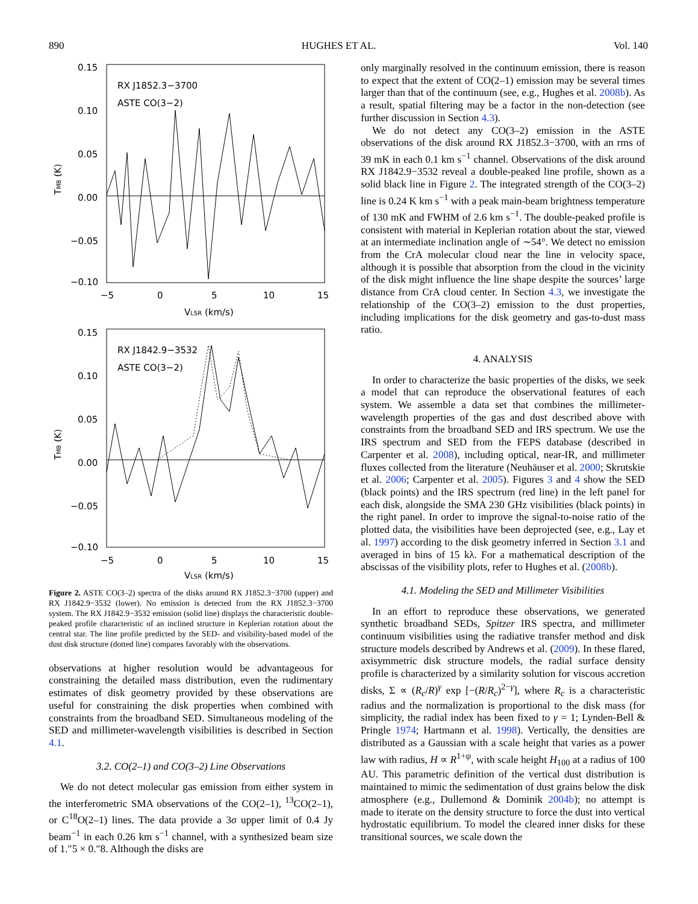890 HUGHES ET AL. Vol. 140
0.15
0.10
0.05
0.00
−0.05
−0.10
RX J1852.3−3700
ASTE CO(3−2)
−5
0
5
10
15
VLSR (km/s)
TMB (K)
0.15
0.10
0.05
0.00
−0.05
−0.10
RX J1842.9−3532
ASTE CO(3−2)
−5
0
5
10
15
VLSR (km/s)
TMB (K)
Figure 2. ASTE CO(3–2) spectra of the disks around RX J1852.3−3700 (upper) and RX J1842.9−3532 (lower). No emission is detected from the RX J1852.3−3700 system. The RX J1842.9−3532 emission (solid line) displays the characteristic double-peaked profile characteristic of an inclined structure in Keplerian rotation about the central star. The line profile predicted by the SED- and visibility-based model of the dust disk structure (dotted line) compares favorably with the observations.
observations at higher resolution would be advantageous for constraining the detailed mass distribution, even the rudimentary estimates of disk geometry provided by these observations are useful for constraining the disk properties when combined with constraints from the broadband SED. Simultaneous modeling of the SED and millimeter-wavelength visibilities is described in Section 4.1.
3.2. CO(2–1) and CO(3–2) Line Observations
We do not detect molecular gas emission from either system in the interferometric SMA observations of the CO(2–1), <sup>13</sup>CO(2–1), or C<sup>18</sup>O(2–1) lines. The data provide a 3σ upper limit of 0.4 Jy beam<sup>−1</sup> in each 0.26 km s<sup>−1</sup> channel, with a synthesized beam size of 1.″5 × 0.″8. Although the disks are
only marginally resolved in the continuum emission, there is reason to expect that the extent of CO(2–1) emission may be several times larger than that of the continuum (see, e.g., Hughes et al. 2008b). As a result, spatial filtering may be a factor in the non-detection (see further discussion in Section 4.3).
We do not detect any CO(3–2) emission in the ASTE observations of the disk around RX J1852.3−3700, with an rms of 39 mK in each 0.1 km s<sup>−1</sup> channel. Observations of the disk around RX J1842.9−3532 reveal a double-peaked line profile, shown as a solid black line in Figure 2. The integrated strength of the CO(3–2) line is 0.24 K km s<sup>−1</sup> with a peak main-beam brightness temperature of 130 mK and FWHM of 2.6 km s<sup>−1</sup>. The double-peaked profile is consistent with material in Keplerian rotation about the star, viewed at an intermediate inclination angle of ∼54°. We detect no emission from the CrA molecular cloud near the line in velocity space, although it is possible that absorption from the cloud in the vicinity of the disk might influence the line shape despite the sources’ large distance from CrA cloud center. In Section 4.3, we investigate the relationship of the CO(3–2) emission to the dust properties, including implications for the disk geometry and gas-to-dust mass ratio.
4. ANALYSIS
In order to characterize the basic properties of the disks, we seek a model that can reproduce the observational features of each system. We assemble a data set that combines the millimeter-wavelength properties of the gas and dust described above with constraints from the broadband SED and IRS spectrum. We use the IRS spectrum and SED from the FEPS database (described in Carpenter et al. 2008), including optical, near-IR, and millimeter fluxes collected from the literature (Neuhäuser et al. 2000; Skrutskie et al. 2006; Carpenter et al. 2005). Figures 3 and 4 show the SED (black points) and the IRS spectrum (red line) in the left panel for each disk, alongside the SMA 230 GHz visibilities (black points) in the right panel. In order to improve the signal-to-noise ratio of the plotted data, the visibilities have been deprojected (see, e.g., Lay et al. 1997) according to the disk geometry inferred in Section 3.1 and averaged in bins of 15 kλ. For a mathematical description of the abscissas of the visibility plots, refer to Hughes et al. (2008b).
4.1. Modeling the SED and Millimeter Visibilities
In an effort to reproduce these observations, we generated synthetic broadband SEDs, Spitzer IRS spectra, and millimeter continuum visibilities using the radiative transfer method and disk structure models described by Andrews et al. (2009). In these flared, axisymmetric disk structure models, the radial surface density profile is characterized by a similarity solution for viscous accretion disks, Σ ∝ (R<sub>c</sub>/R)<sup>γ</sup> exp [−(R/R<sub>c</sub>)<sup>2−γ</sup>], where R<sub>c</sub> is a characteristic radius and the normalization is proportional to the disk mass (for simplicity, the radial index has been fixed to γ = 1; Lynden-Bell & Pringle 1974; Hartmann et al. 1998). Vertically, the densities are distributed as a Gaussian with a scale height that varies as a power law with radius, H ∝ R<sup>1+ψ</sup>, with scale height H<sub>100</sub> at a radius of 100 AU. This parametric definition of the vertical dust distribution is maintained to mimic the sedimentation of dust grains below the disk atmosphere (e.g., Dullemond & Dominik 2004b); no attempt is made to iterate on the density structure to force the dust into vertical hydrostatic equilibrium. To model the cleared inner disks for these transitional sources, we scale down the